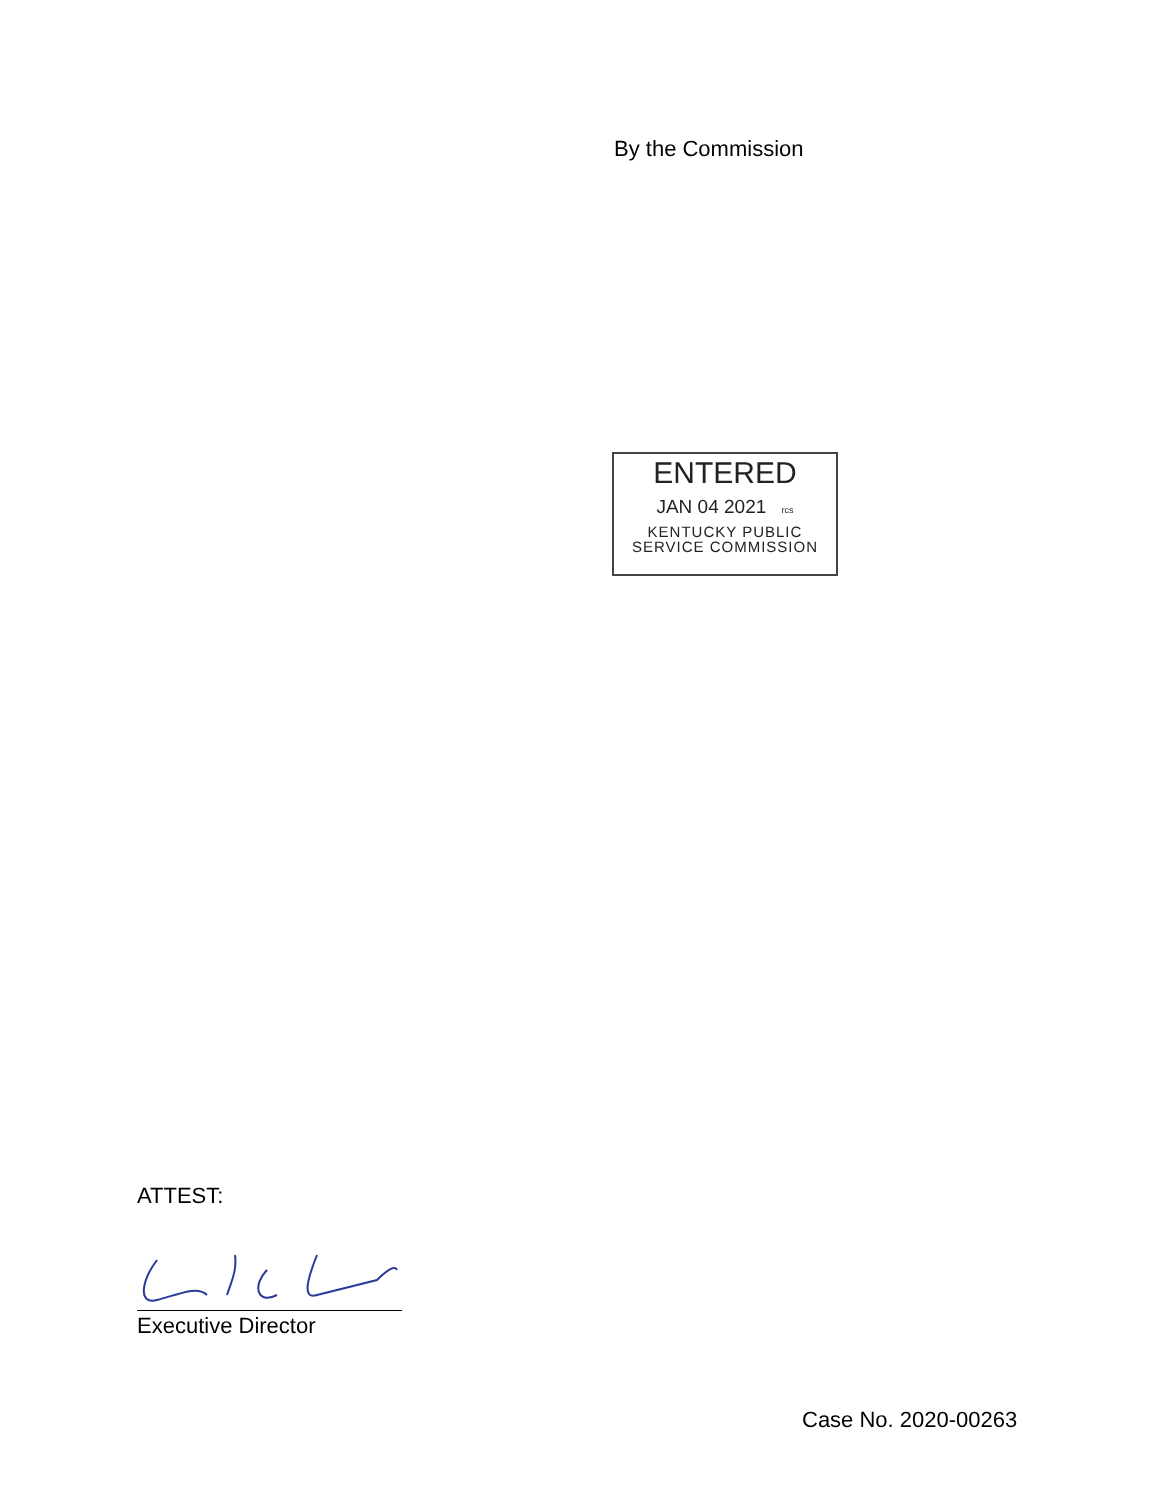By the Commission
ENTERED
JAN 04 2021 rcs
KENTUCKY PUBLIC
SERVICE COMMISSION
ATTEST:
Executive Director
Case No. 2020-00263